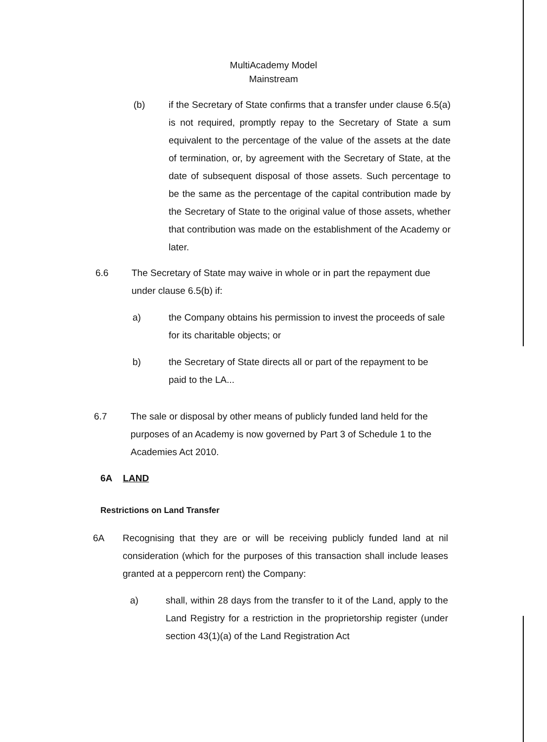MultiAcademy Model
Mainstream
(b) if the Secretary of State confirms that a transfer under clause 6.5(a) is not required, promptly repay to the Secretary of State a sum equivalent to the percentage of the value of the assets at the date of termination, or, by agreement with the Secretary of State, at the date of subsequent disposal of those assets. Such percentage to be the same as the percentage of the capital contribution made by the Secretary of State to the original value of those assets, whether that contribution was made on the establishment of the Academy or later.
6.6 The Secretary of State may waive in whole or in part the repayment due under clause 6.5(b) if:
a) the Company obtains his permission to invest the proceeds of sale for its charitable objects; or
b) the Secretary of State directs all or part of the repayment to be paid to the LA...
6.7 The sale or disposal by other means of publicly funded land held for the purposes of an Academy is now governed by Part 3 of Schedule 1 to the Academies Act 2010.
6A LAND
Restrictions on Land Transfer
6A Recognising that they are or will be receiving publicly funded land at nil consideration (which for the purposes of this transaction shall include leases granted at a peppercorn rent) the Company:
a) shall, within 28 days from the transfer to it of the Land, apply to the Land Registry for a restriction in the proprietorship register (under section 43(1)(a) of the Land Registration Act